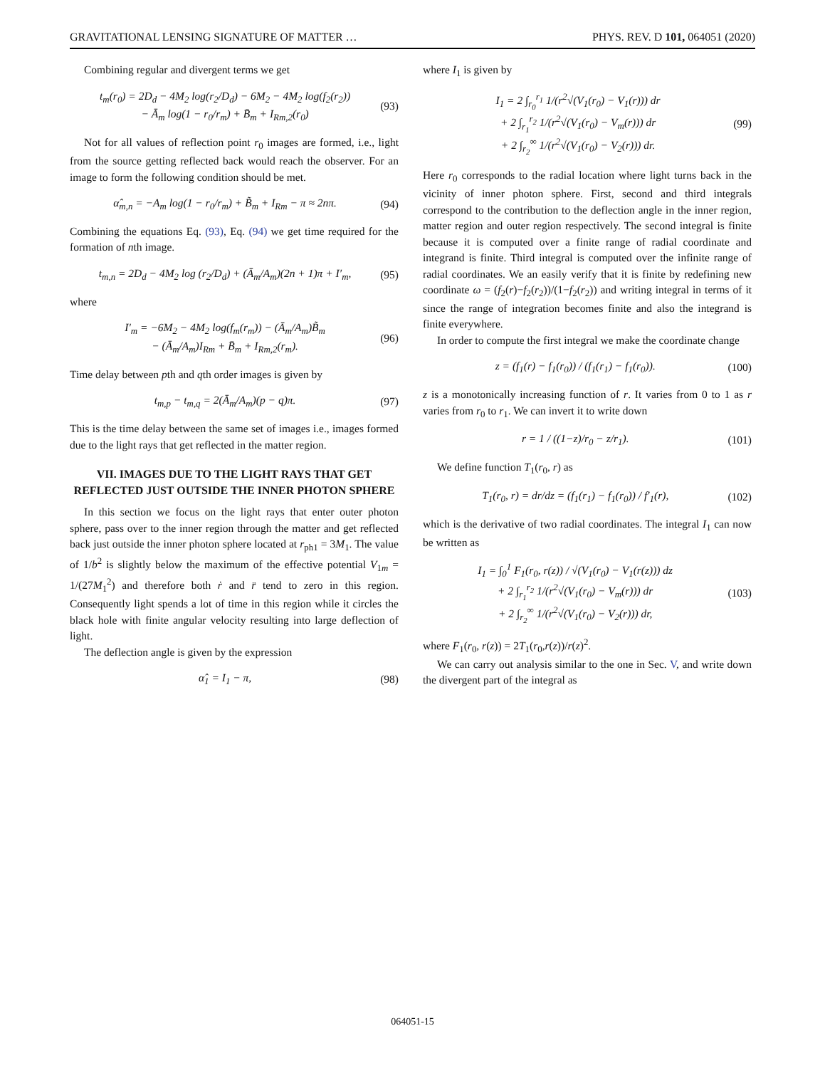GRAVITATIONAL LENSING SIGNATURE OF MATTER … PHYS. REV. D 101, 064051 (2020)
Combining regular and divergent terms we get
t<sub>m</sub>(r<sub>0</sub>) = 2D<sub>d</sub> − 4M<sub>2</sub> log(r<sub>2</sub>/D<sub>d</sub>) − 6M<sub>2</sub> − 4M<sub>2</sub> log(f<sub>2</sub>(r<sub>2</sub>))
− Ā<sub>m</sub> log(1 − r<sub>0</sub>/r<sub>m</sub>) + B̄<sub>m</sub> + I<sub>Rm,2</sub>(r<sub>0</sub>) (93)
Not for all values of reflection point r<sub>0</sub> images are formed, i.e., light from the source getting reflected back would reach the observer. For an image to form the following condition should be met.
α̂<sub>m,n</sub> = −A<sub>m</sub> log(1 − r<sub>0</sub>/r<sub>m</sub>) + B̃<sub>m</sub> + I<sub>Rm</sub> − π ≈ 2nπ. (94)
Combining the equations Eq. (93), Eq. (94) we get time required for the formation of nth image.
t<sub>m,n</sub> = 2D<sub>d</sub> − 4M<sub>2</sub> log (r<sub>2</sub>/D<sub>d</sub>) + (Ā<sub>m</sub>/A<sub>m</sub>)(2n + 1)π + I′<sub>m</sub>, (95)
where
I′<sub>m</sub> = −6M<sub>2</sub> − 4M<sub>2</sub> log(f<sub>m</sub>(r<sub>m</sub>)) − (Ā<sub>m</sub>/A<sub>m</sub>)B̃<sub>m</sub>
− (Ā<sub>m</sub>/A<sub>m</sub>)I<sub>Rm</sub> + B̄<sub>m</sub> + I<sub>Rm,2</sub>(r<sub>m</sub>). (96)
Time delay between pth and qth order images is given by
t<sub>m,p</sub> − t<sub>m,q</sub> = 2(Ā<sub>m</sub>/A<sub>m</sub>)(p − q)π. (97)
This is the time delay between the same set of images i.e., images formed due to the light rays that get reflected in the matter region.
VII. IMAGES DUE TO THE LIGHT RAYS THAT GET REFLECTED JUST OUTSIDE THE INNER PHOTON SPHERE
In this section we focus on the light rays that enter outer photon sphere, pass over to the inner region through the matter and get reflected back just outside the inner photon sphere located at r<sub>ph1</sub> = 3M<sub>1</sub>. The value of 1/b<sup>2</sup> is slightly below the maximum of the effective potential V<sub>1m</sub> = 1/(27M<sub>1</sub><sup>2</sup>) and therefore both ṙ and r̈ tend to zero in this region. Consequently light spends a lot of time in this region while it circles the black hole with finite angular velocity resulting into large deflection of light.
The deflection angle is given by the expression
α̂<sub>1</sub> = I<sub>1</sub> − π, (98)
where I<sub>1</sub> is given by
I<sub>1</sub> = 2 ∫<sub>r<sub>0</sub></sub><sup>r<sub>1</sub></sup> 1/(r<sup>2</sup>√(V<sub>1</sub>(r<sub>0</sub>) − V<sub>1</sub>(r))) dr
+ 2 ∫<sub>r<sub>1</sub></sub><sup>r<sub>2</sub></sup> 1/(r<sup>2</sup>√(V<sub>1</sub>(r<sub>0</sub>) − V<sub>m</sub>(r))) dr
+ 2 ∫<sub>r<sub>2</sub></sub><sup>∞</sup> 1/(r<sup>2</sup>√(V<sub>1</sub>(r<sub>0</sub>) − V<sub>2</sub>(r))) dr. (99)
Here r<sub>0</sub> corresponds to the radial location where light turns back in the vicinity of inner photon sphere. First, second and third integrals correspond to the contribution to the deflection angle in the inner region, matter region and outer region respectively. The second integral is finite because it is computed over a finite range of radial coordinate and integrand is finite. Third integral is computed over the infinite range of radial coordinates. We an easily verify that it is finite by redefining new coordinate ω = (f<sub>2</sub>(r)−f<sub>2</sub>(r<sub>2</sub>))/(1−f<sub>2</sub>(r<sub>2</sub>)) and writing integral in terms of it since the range of integration becomes finite and also the integrand is finite everywhere.
In order to compute the first integral we make the coordinate change
z = (f<sub>1</sub>(r) − f<sub>1</sub>(r<sub>0</sub>)) / (f<sub>1</sub>(r<sub>1</sub>) − f<sub>1</sub>(r<sub>0</sub>)). (100)
z is a monotonically increasing function of r. It varies from 0 to 1 as r varies from r<sub>0</sub> to r<sub>1</sub>. We can invert it to write down
r = 1 / ((1−z)/r<sub>0</sub> − z/r<sub>1</sub>). (101)
We define function T<sub>1</sub>(r<sub>0</sub>, r) as
T<sub>1</sub>(r<sub>0</sub>, r) = dr/dz = (f<sub>1</sub>(r<sub>1</sub>) − f<sub>1</sub>(r<sub>0</sub>)) / f′<sub>1</sub>(r), (102)
which is the derivative of two radial coordinates. The integral I<sub>1</sub> can now be written as
I<sub>1</sub> = ∫<sub>0</sub><sup>1</sup> F<sub>1</sub>(r<sub>0</sub>, r(z)) / √(V<sub>1</sub>(r<sub>0</sub>) − V<sub>1</sub>(r(z))) dz
+ 2 ∫<sub>r<sub>1</sub></sub><sup>r<sub>2</sub></sup> 1/(r<sup>2</sup>√(V<sub>1</sub>(r<sub>0</sub>) − V<sub>m</sub>(r))) dr
+ 2 ∫<sub>r<sub>2</sub></sub><sup>∞</sup> 1/(r<sup>2</sup>√(V<sub>1</sub>(r<sub>0</sub>) − V<sub>2</sub>(r))) dr, (103)
where F<sub>1</sub>(r<sub>0</sub>, r(z)) = 2T<sub>1</sub>(r<sub>0</sub>,r(z))/r(z)<sup>2</sup>.
We can carry out analysis similar to the one in Sec. V, and write down the divergent part of the integral as
064051-15